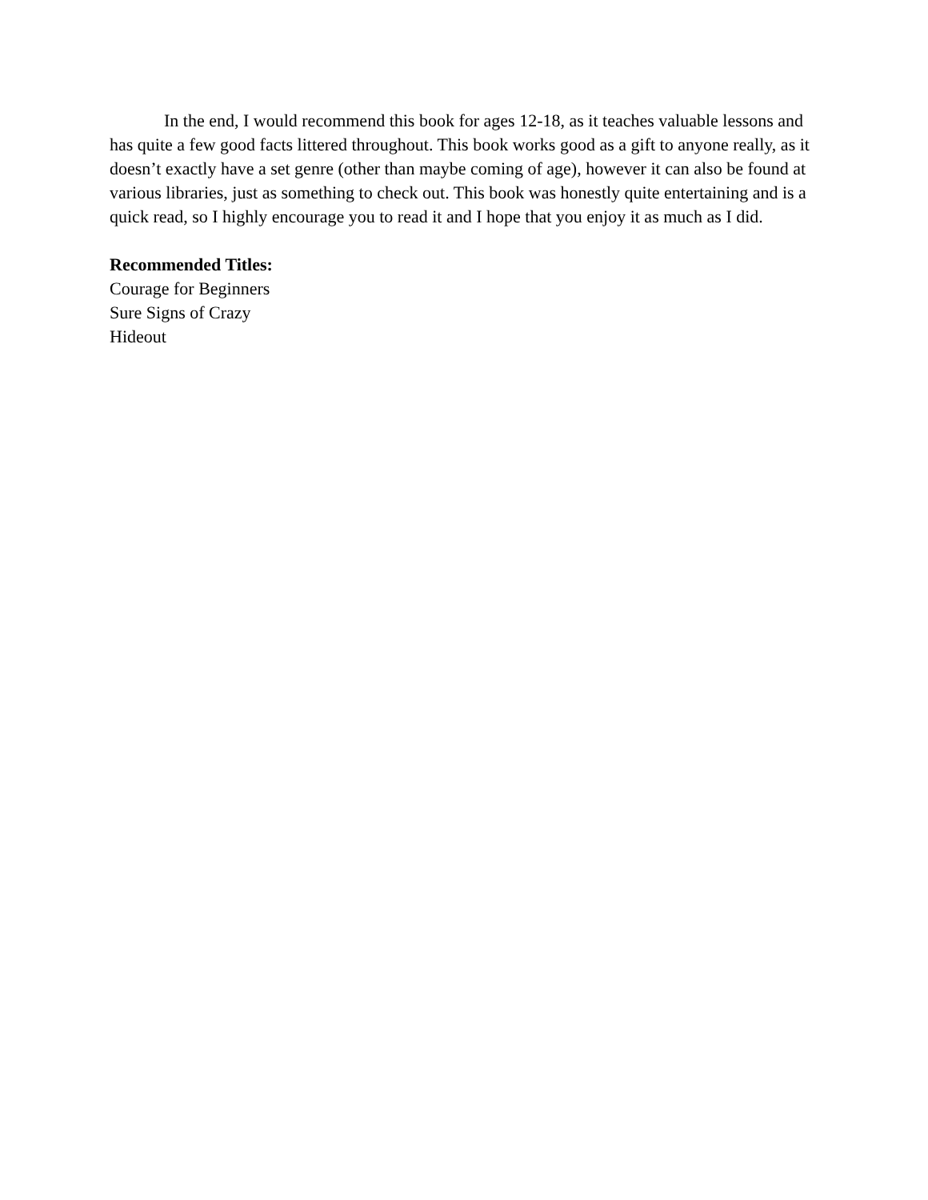In the end, I would recommend this book for ages 12-18, as it teaches valuable lessons and has quite a few good facts littered throughout. This book works good as a gift to anyone really, as it doesn’t exactly have a set genre (other than maybe coming of age), however it can also be found at various libraries, just as something to check out. This book was honestly quite entertaining and is a quick read, so I highly encourage you to read it and I hope that you enjoy it as much as I did.
Recommended Titles:
Courage for Beginners
Sure Signs of Crazy
Hideout